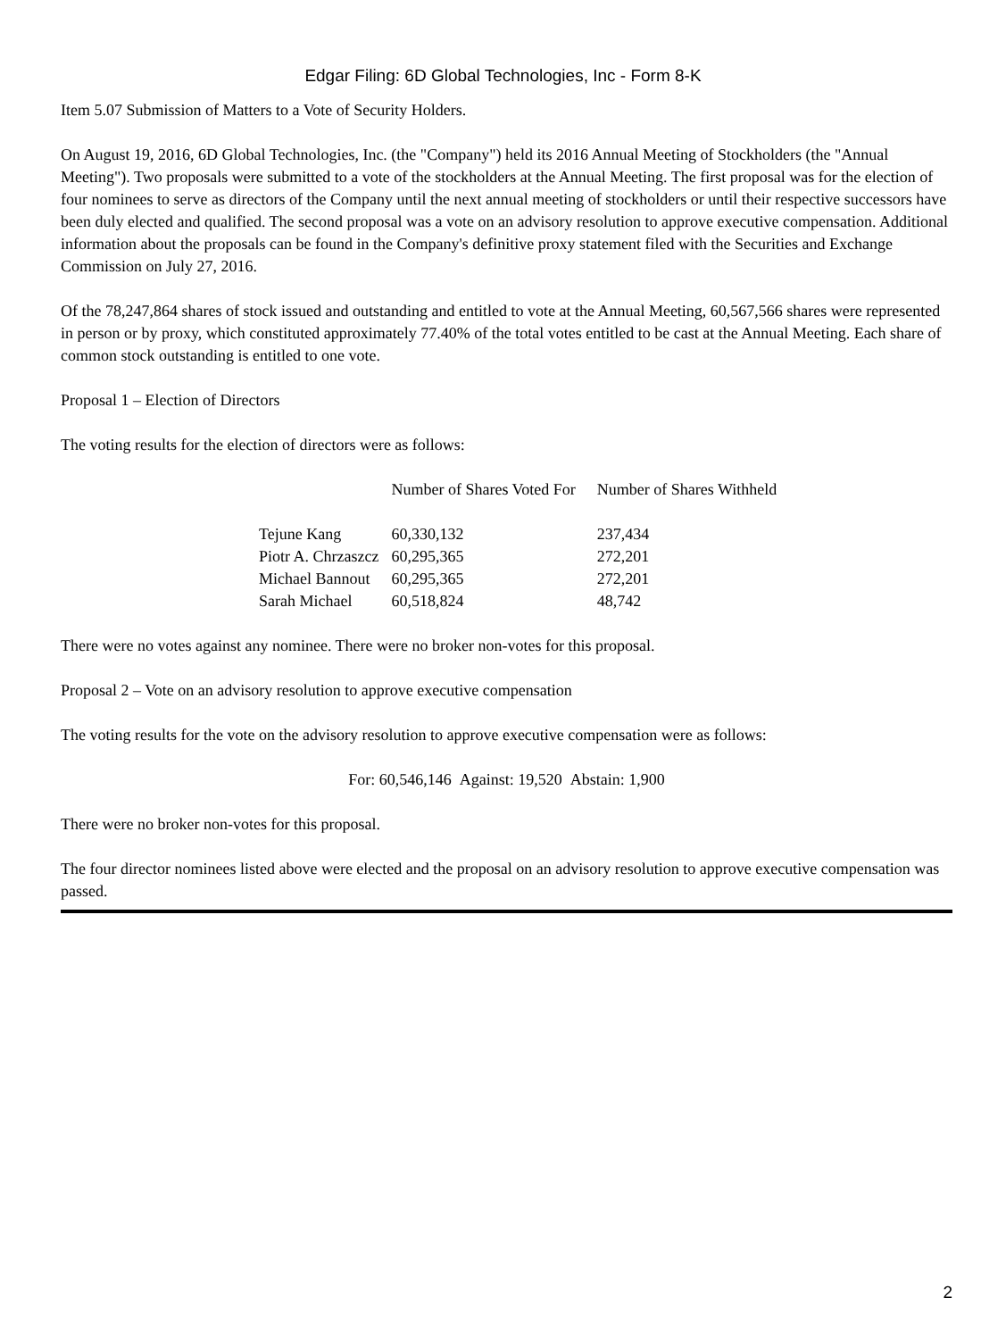Edgar Filing: 6D Global Technologies, Inc - Form 8-K
Item 5.07 Submission of Matters to a Vote of Security Holders.
On August 19, 2016, 6D Global Technologies, Inc. (the "Company") held its 2016 Annual Meeting of Stockholders (the "Annual Meeting"). Two proposals were submitted to a vote of the stockholders at the Annual Meeting. The first proposal was for the election of four nominees to serve as directors of the Company until the next annual meeting of stockholders or until their respective successors have been duly elected and qualified. The second proposal was a vote on an advisory resolution to approve executive compensation. Additional information about the proposals can be found in the Company's definitive proxy statement filed with the Securities and Exchange Commission on July 27, 2016.
Of the 78,247,864 shares of stock issued and outstanding and entitled to vote at the Annual Meeting, 60,567,566 shares were represented in person or by proxy, which constituted approximately 77.40% of the total votes entitled to be cast at the Annual Meeting. Each share of common stock outstanding is entitled to one vote.
Proposal 1 – Election of Directors
The voting results for the election of directors were as follows:
| | Number of Shares Voted For | Number of Shares Withheld |
| --- | --- | --- |
| Tejune Kang | 60,330,132 | 237,434 |
| Piotr A. Chrzaszcz | 60,295,365 | 272,201 |
| Michael Bannout | 60,295,365 | 272,201 |
| Sarah Michael | 60,518,824 | 48,742 |
There were no votes against any nominee. There were no broker non-votes for this proposal.
Proposal 2 – Vote on an advisory resolution to approve executive compensation
The voting results for the vote on the advisory resolution to approve executive compensation were as follows:
For: 60,546,146 Against: 19,520 Abstain: 1,900
There were no broker non-votes for this proposal.
The four director nominees listed above were elected and the proposal on an advisory resolution to approve executive compensation was passed.
2